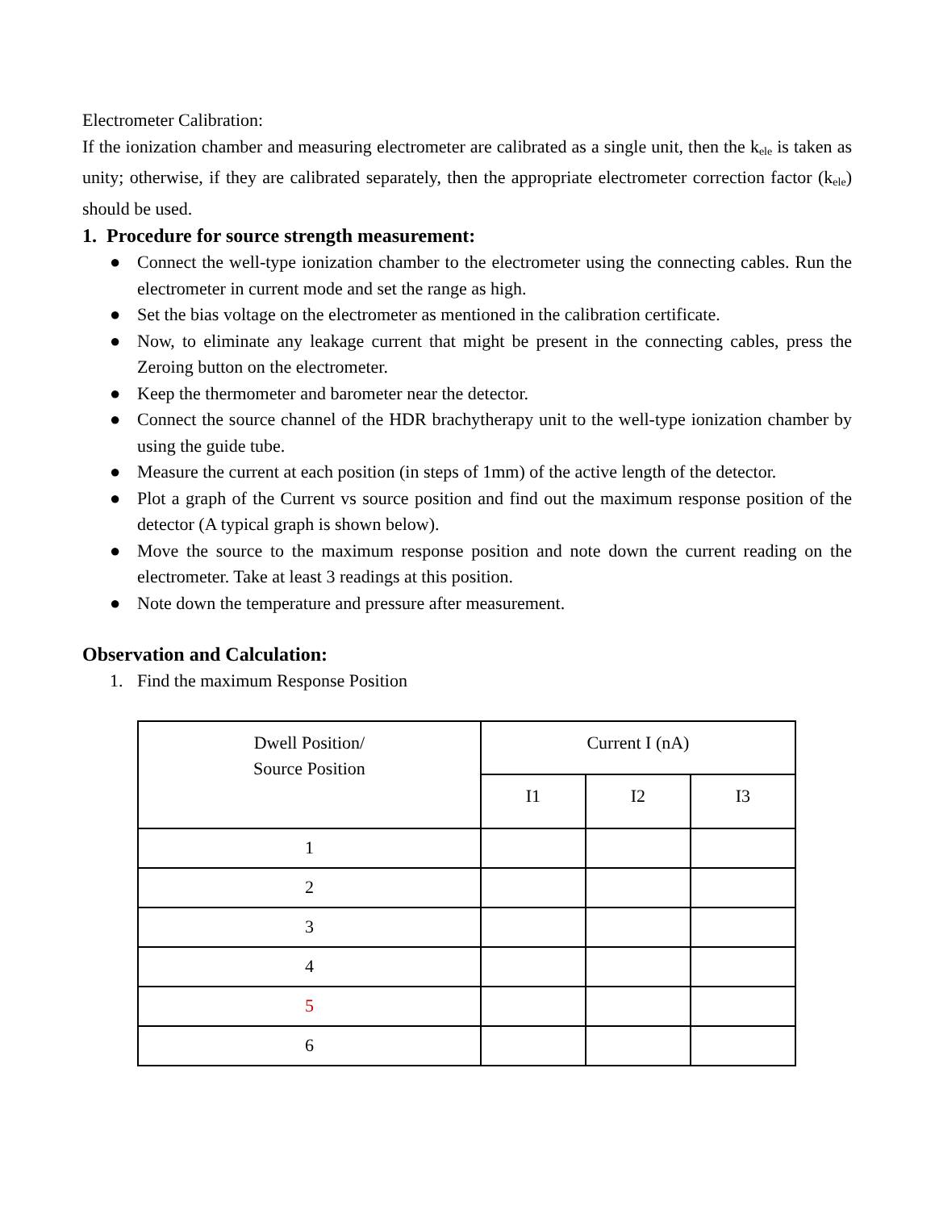Electrometer Calibration:
If the ionization chamber and measuring electrometer are calibrated as a single unit, then the k<sub>ele</sub> is taken as unity; otherwise, if they are calibrated separately, then the appropriate electrometer correction factor (k<sub>ele</sub>) should be used.
1. Procedure for source strength measurement:
● Connect the well-type ionization chamber to the electrometer using the connecting cables. Run the electrometer in current mode and set the range as high.
● Set the bias voltage on the electrometer as mentioned in the calibration certificate.
● Now, to eliminate any leakage current that might be present in the connecting cables, press the Zeroing button on the electrometer.
● Keep the thermometer and barometer near the detector.
● Connect the source channel of the HDR brachytherapy unit to the well-type ionization chamber by using the guide tube.
● Measure the current at each position (in steps of 1mm) of the active length of the detector.
● Plot a graph of the Current vs source position and find out the maximum response position of the detector (A typical graph is shown below).
● Move the source to the maximum response position and note down the current reading on the electrometer. Take at least 3 readings at this position.
● Note down the temperature and pressure after measurement.
Observation and Calculation:
1. Find the maximum Response Position
| Dwell Position/ Source Position | Current I (nA) | | |
| --- | --- | --- | --- |
| | I1 | I2 | I3 |
| 1 | | | |
| 2 | | | |
| 3 | | | |
| 4 | | | |
| 5 | | | |
| 6 | | | |